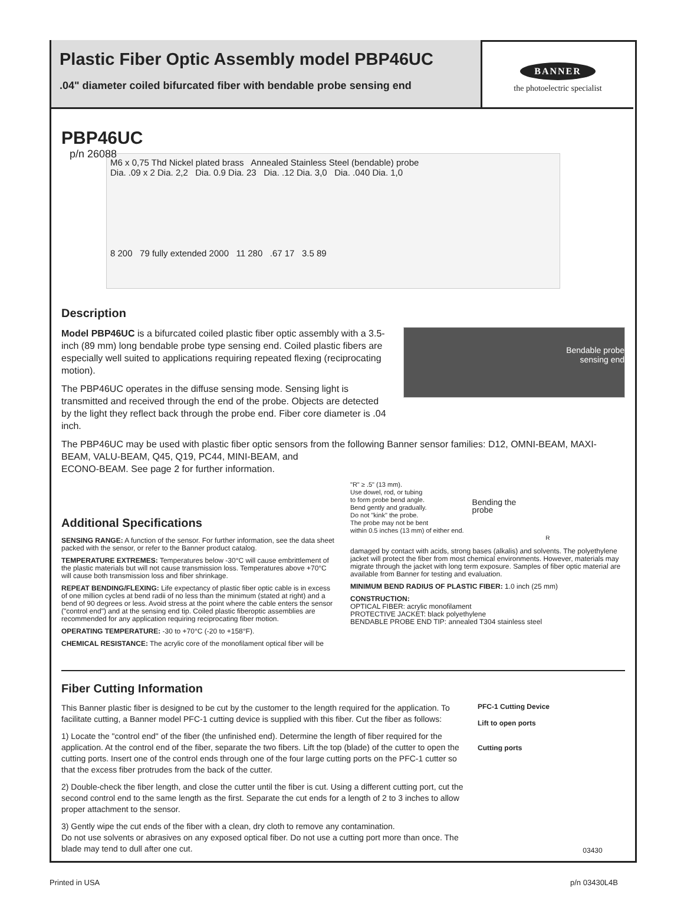Plastic Fiber Optic Assembly model PBP46UC
.04" diameter coiled bifurcated fiber with bendable probe sensing end
BANNER
the photoelectric specialist
PBP46UC
p/n 26088
M6 x 0,75 Thd Nickel plated brass Annealed Stainless Steel (bendable) probe
Dia. .09 x 2 Dia. 2,2 Dia. 0.9 Dia. 23 Dia. .12 Dia. 3,0 Dia. .040 Dia. 1,0
8 200 79 fully extended 2000 11 280 .67 17 3.5 89
Description
Model PBP46UC is a bifurcated coiled plastic fiber optic assembly with a 3.5-inch (89 mm) long bendable probe type sensing end. Coiled plastic fibers are especially well suited to applications requiring repeated flexing (reciprocating motion).
The PBP46UC operates in the diffuse sensing mode. Sensing light is transmitted and received through the end of the probe. Objects are detected by the light they reflect back through the probe end. Fiber core diameter is .04 inch.
Bendable probe
sensing end
The PBP46UC may be used with plastic fiber optic sensors from the following Banner sensor families: D12, OMNI-BEAM, MAXI-BEAM, VALU-BEAM, Q45, Q19, PC44, MINI-BEAM, and
ECONO-BEAM. See page 2 for further information.
Additional Specifications
SENSING RANGE: A function of the sensor. For further information, see the data sheet packed with the sensor, or refer to the Banner product catalog.
TEMPERATURE EXTREMES: Temperatures below -30°C will cause embrittlement of the plastic materials but will not cause transmission loss. Temperatures above +70°C will cause both transmission loss and fiber shrinkage.
REPEAT BENDING/FLEXING: Life expectancy of plastic fiber optic cable is in excess of one million cycles at bend radii of no less than the minimum (stated at right) and a bend of 90 degrees or less. Avoid stress at the point where the cable enters the sensor ("control end") and at the sensing end tip. Coiled plastic fiberoptic assemblies are recommended for any application requiring reciprocating fiber motion.
OPERATING TEMPERATURE: -30 to +70°C (-20 to +158°F).
CHEMICAL RESISTANCE: The acrylic core of the monofilament optical fiber will be
"R" ≥ .5" (13 mm).
Use dowel, rod, or tubing
to form probe bend angle.
Bend gently and gradually.
Do not "kink" the probe.
The probe may not be bent
within 0.5 inches (13 mm) of either end.
Bending the
probe
R
damaged by contact with acids, strong bases (alkalis) and solvents. The polyethylene jacket will protect the fiber from most chemical environments. However, materials may migrate through the jacket with long term exposure. Samples of fiber optic material are available from Banner for testing and evaluation.
MINIMUM BEND RADIUS OF PLASTIC FIBER: 1.0 inch (25 mm)
CONSTRUCTION:
OPTICAL FIBER: acrylic monofilament
PROTECTIVE JACKET: black polyethylene
BENDABLE PROBE END TIP: annealed T304 stainless steel
Fiber Cutting Information
This Banner plastic fiber is designed to be cut by the customer to the length required for the application. To facilitate cutting, a Banner model PFC-1 cutting device is supplied with this fiber. Cut the fiber as follows:
1) Locate the "control end" of the fiber (the unfinished end). Determine the length of fiber required for the application. At the control end of the fiber, separate the two fibers. Lift the top (blade) of the cutter to open the cutting ports. Insert one of the control ends through one of the four large cutting ports on the PFC-1 cutter so that the excess fiber protrudes from the back of the cutter.
2) Double-check the fiber length, and close the cutter until the fiber is cut. Using a different cutting port, cut the second control end to the same length as the first. Separate the cut ends for a length of 2 to 3 inches to allow proper attachment to the sensor.
3) Gently wipe the cut ends of the fiber with a clean, dry cloth to remove any contamination.
Do not use solvents or abrasives on any exposed optical fiber. Do not use a cutting port more than once. The blade may tend to dull after one cut.
PFC-1 Cutting Device
Lift to open ports
Cutting ports
03430
Printed in USA p/n 03430L4B